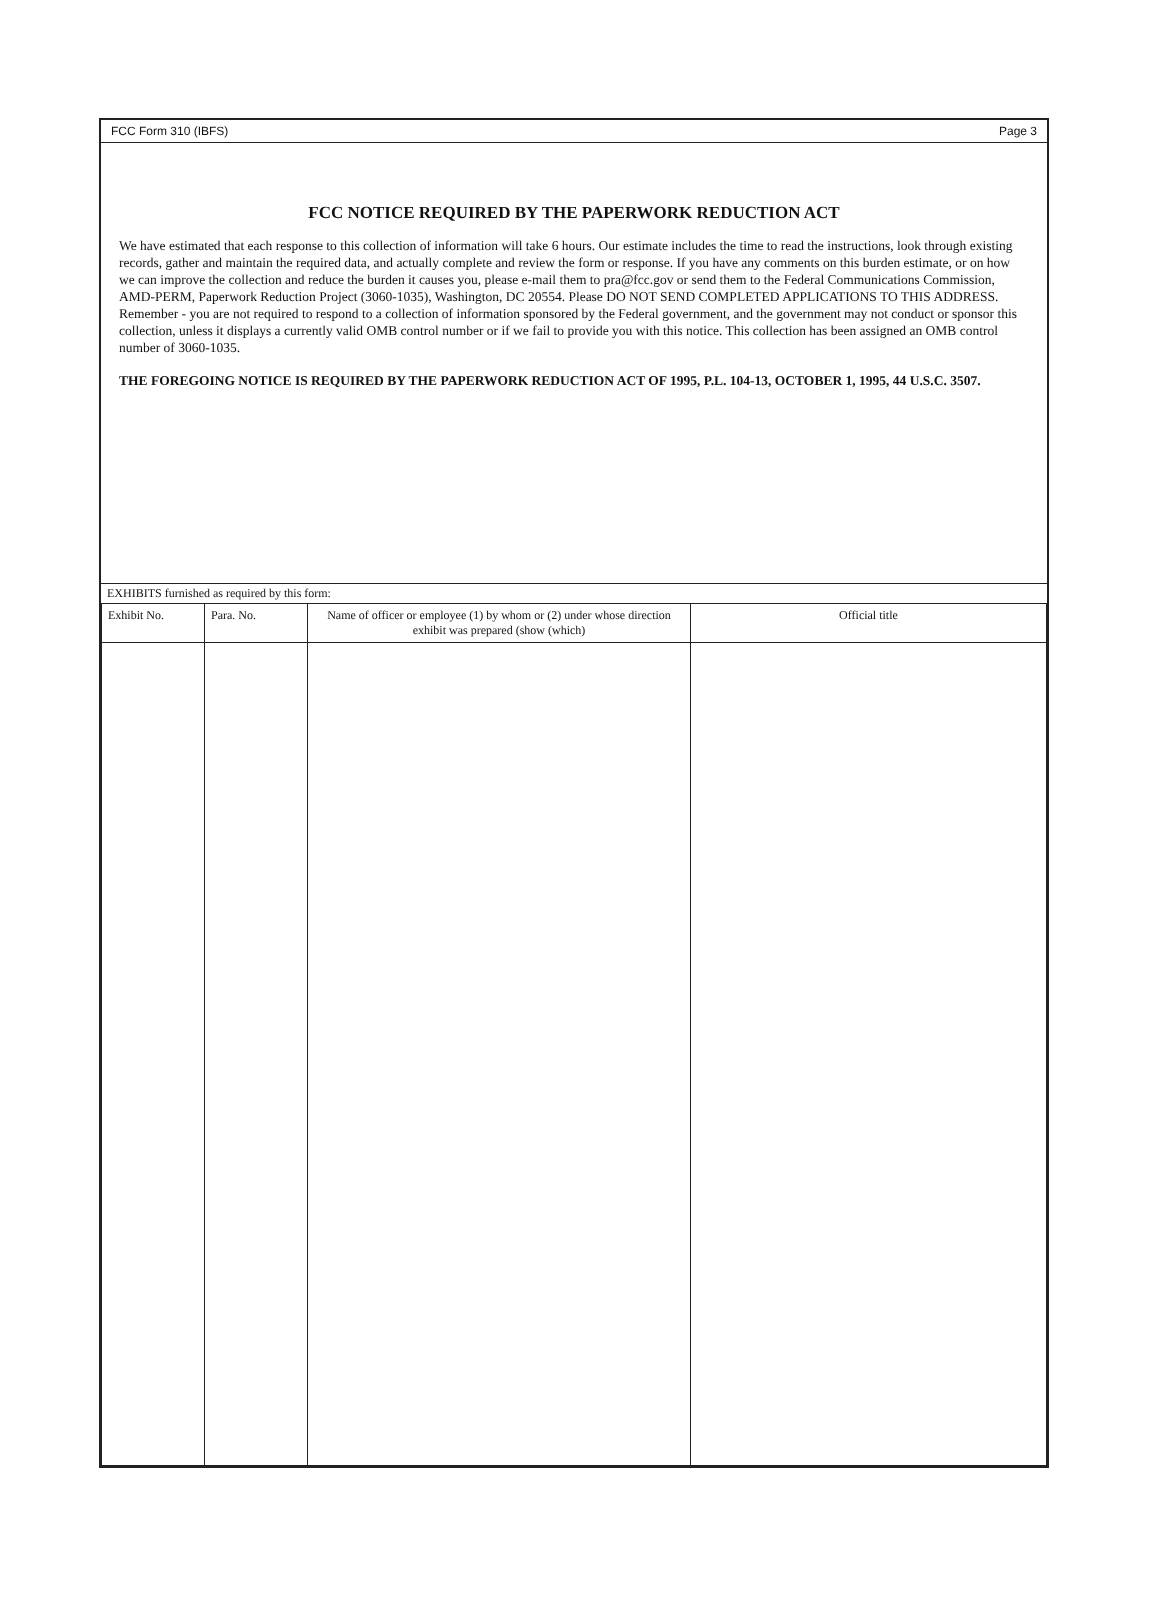FCC Form 310 (IBFS) Page 3
FCC NOTICE REQUIRED BY THE PAPERWORK REDUCTION ACT
We have estimated that each response to this collection of information will take 6 hours. Our estimate includes the time to read the instructions, look through existing records, gather and maintain the required data, and actually complete and review the form or response. If you have any comments on this burden estimate, or on how we can improve the collection and reduce the burden it causes you, please e-mail them to pra@fcc.gov or send them to the Federal Communications Commission, AMD-PERM, Paperwork Reduction Project (3060-1035), Washington, DC 20554. Please DO NOT SEND COMPLETED APPLICATIONS TO THIS ADDRESS. Remember - you are not required to respond to a collection of information sponsored by the Federal government, and the government may not conduct or sponsor this collection, unless it displays a currently valid OMB control number or if we fail to provide you with this notice. This collection has been assigned an OMB control number of 3060-1035.
THE FOREGOING NOTICE IS REQUIRED BY THE PAPERWORK REDUCTION ACT OF 1995, P.L. 104-13, OCTOBER 1, 1995, 44 U.S.C. 3507.
EXHIBITS furnished as required by this form:
| Exhibit No. | Para. No. | Name of officer or employee (1) by whom or (2) under whose direction exhibit was prepared (show (which) | Official title |
| --- | --- | --- | --- |